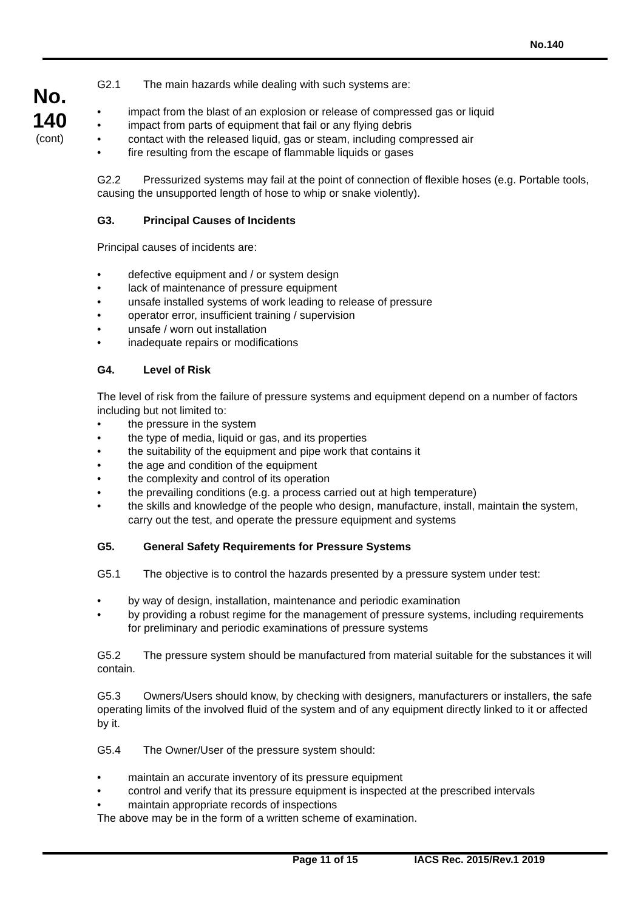No.140
No.
140
(cont)
G2.1 The main hazards while dealing with such systems are:
• impact from the blast of an explosion or release of compressed gas or liquid
• impact from parts of equipment that fail or any flying debris
• contact with the released liquid, gas or steam, including compressed air
• fire resulting from the escape of flammable liquids or gases
G2.2 Pressurized systems may fail at the point of connection of flexible hoses (e.g. Portable tools, causing the unsupported length of hose to whip or snake violently).
G3. Principal Causes of Incidents
Principal causes of incidents are:
• defective equipment and / or system design
• lack of maintenance of pressure equipment
• unsafe installed systems of work leading to release of pressure
• operator error, insufficient training / supervision
• unsafe / worn out installation
• inadequate repairs or modifications
G4. Level of Risk
The level of risk from the failure of pressure systems and equipment depend on a number of factors including but not limited to:
• the pressure in the system
• the type of media, liquid or gas, and its properties
• the suitability of the equipment and pipe work that contains it
• the age and condition of the equipment
• the complexity and control of its operation
• the prevailing conditions (e.g. a process carried out at high temperature)
• the skills and knowledge of the people who design, manufacture, install, maintain the system, carry out the test, and operate the pressure equipment and systems
G5. General Safety Requirements for Pressure Systems
G5.1 The objective is to control the hazards presented by a pressure system under test:
• by way of design, installation, maintenance and periodic examination
• by providing a robust regime for the management of pressure systems, including requirements for preliminary and periodic examinations of pressure systems
G5.2 The pressure system should be manufactured from material suitable for the substances it will contain.
G5.3 Owners/Users should know, by checking with designers, manufacturers or installers, the safe operating limits of the involved fluid of the system and of any equipment directly linked to it or affected by it.
G5.4 The Owner/User of the pressure system should:
• maintain an accurate inventory of its pressure equipment
• control and verify that its pressure equipment is inspected at the prescribed intervals
• maintain appropriate records of inspections
The above may be in the form of a written scheme of examination.
Page 11 of 15 IACS Rec. 2015/Rev.1 2019